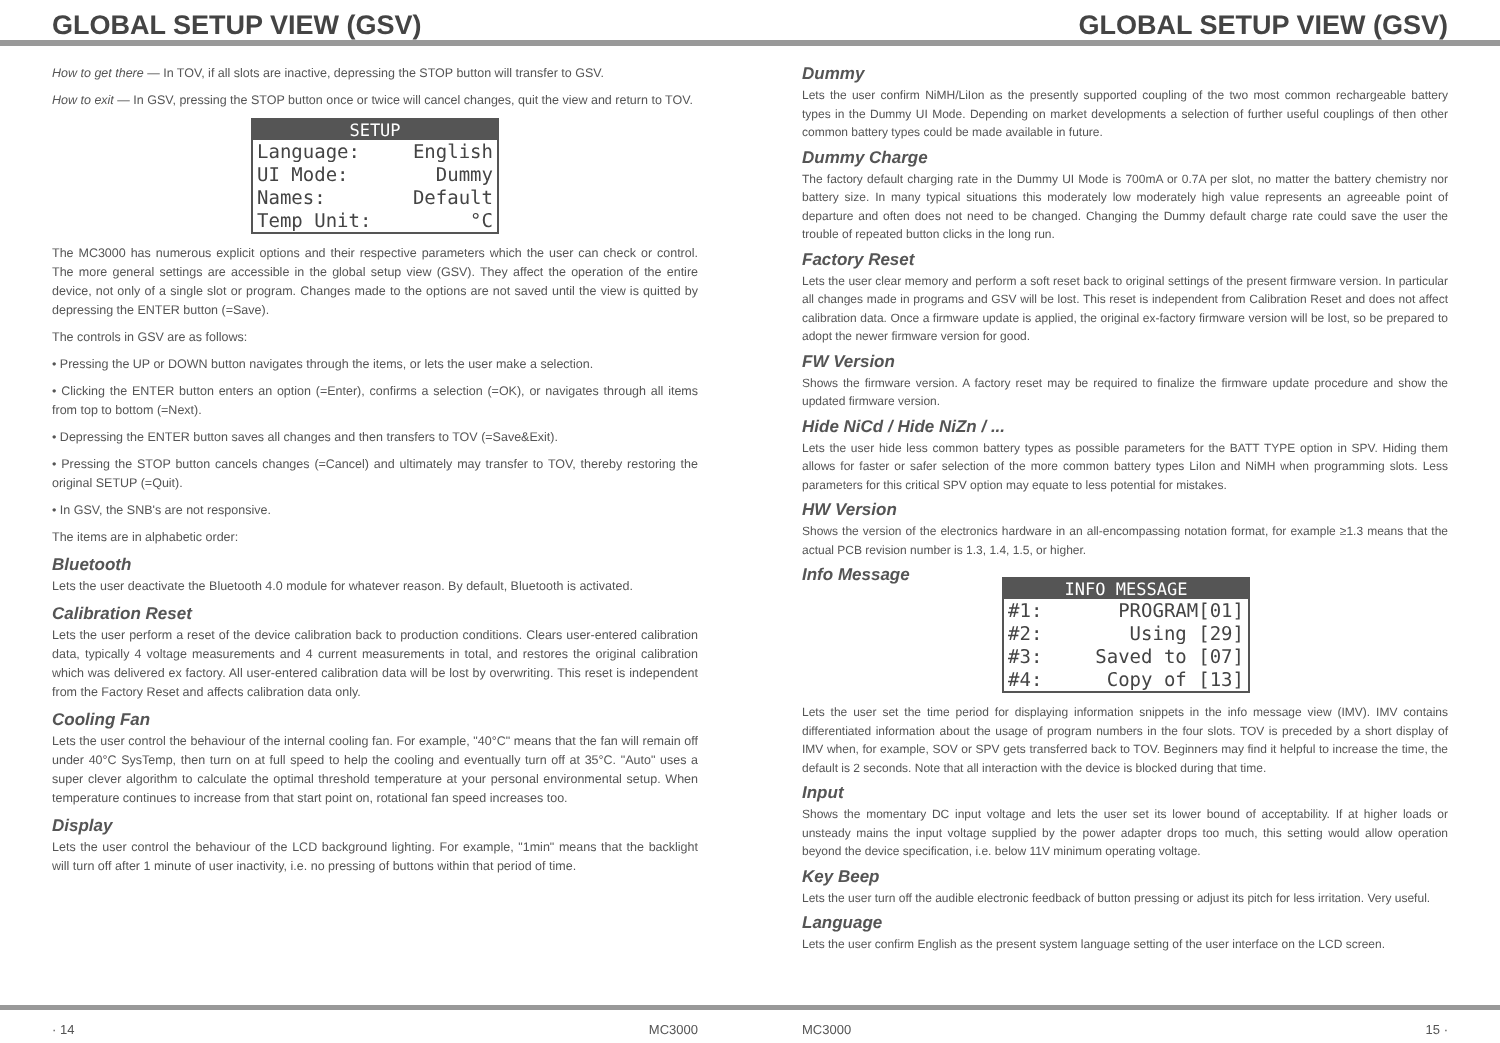GLOBAL SETUP VIEW (GSV)
How to get there — In TOV, if all slots are inactive, depressing the STOP button will transfer to GSV.
How to exit — In GSV, pressing the STOP button once or twice will cancel changes, quit the view and return to TOV.
SETUP
Language: English
UI Mode: Dummy
Names: Default
Temp Unit: °C
The MC3000 has numerous explicit options and their respective parameters which the user can check or control. The more general settings are accessible in the global setup view (GSV). They affect the operation of the entire device, not only of a single slot or program. Changes made to the options are not saved until the view is quitted by depressing the ENTER button (=Save).
The controls in GSV are as follows:
• Pressing the UP or DOWN button navigates through the items, or lets the user make a selection.
• Clicking the ENTER button enters an option (=Enter), confirms a selection (=OK), or navigates through all items from top to bottom (=Next).
• Depressing the ENTER button saves all changes and then transfers to TOV (=Save&Exit).
• Pressing the STOP button cancels changes (=Cancel) and ultimately may transfer to TOV, thereby restoring the original SETUP (=Quit).
• In GSV, the SNB's are not responsive.
The items are in alphabetic order:
Bluetooth
Lets the user deactivate the Bluetooth 4.0 module for whatever reason. By default, Bluetooth is activated.
Calibration Reset
Lets the user perform a reset of the device calibration back to production conditions. Clears user-entered calibration data, typically 4 voltage measurements and 4 current measurements in total, and restores the original calibration which was delivered ex factory. All user-entered calibration data will be lost by overwriting. This reset is independent from the Factory Reset and affects calibration data only.
Cooling Fan
Lets the user control the behaviour of the internal cooling fan. For example, "40°C" means that the fan will remain off under 40°C SysTemp, then turn on at full speed to help the cooling and eventually turn off at 35°C. "Auto" uses a super clever algorithm to calculate the optimal threshold temperature at your personal environmental setup. When temperature continues to increase from that start point on, rotational fan speed increases too.
Display
Lets the user control the behaviour of the LCD background lighting. For example, "1min" means that the backlight will turn off after 1 minute of user inactivity, i.e. no pressing of buttons within that period of time.
· 14 MC3000
GLOBAL SETUP VIEW (GSV)
Dummy
Lets the user confirm NiMH/LiIon as the presently supported coupling of the two most common rechargeable battery types in the Dummy UI Mode. Depending on market developments a selection of further useful couplings of then other common battery types could be made available in future.
Dummy Charge
The factory default charging rate in the Dummy UI Mode is 700mA or 0.7A per slot, no matter the battery chemistry nor battery size. In many typical situations this moderately low moderately high value represents an agreeable point of departure and often does not need to be changed. Changing the Dummy default charge rate could save the user the trouble of repeated button clicks in the long run.
Factory Reset
Lets the user clear memory and perform a soft reset back to original settings of the present firmware version. In particular all changes made in programs and GSV will be lost. This reset is independent from Calibration Reset and does not affect calibration data. Once a firmware update is applied, the original ex-factory firmware version will be lost, so be prepared to adopt the newer firmware version for good.
FW Version
Shows the firmware version. A factory reset may be required to finalize the firmware update procedure and show the updated firmware version.
Hide NiCd / Hide NiZn / ...
Lets the user hide less common battery types as possible parameters for the BATT TYPE option in SPV. Hiding them allows for faster or safer selection of the more common battery types LiIon and NiMH when programming slots. Less parameters for this critical SPV option may equate to less potential for mistakes.
HW Version
Shows the version of the electronics hardware in an all-encompassing notation format, for example ≥1.3 means that the actual PCB revision number is 1.3, 1.4, 1.5, or higher.
Info Message
INFO MESSAGE
#1: PROGRAM[01]
#2: Using [29]
#3: Saved to [07]
#4: Copy of [13]
Lets the user set the time period for displaying information snippets in the info message view (IMV). IMV contains differentiated information about the usage of program numbers in the four slots. TOV is preceded by a short display of IMV when, for example, SOV or SPV gets transferred back to TOV. Beginners may find it helpful to increase the time, the default is 2 seconds. Note that all interaction with the device is blocked during that time.
Input
Shows the momentary DC input voltage and lets the user set its lower bound of acceptability. If at higher loads or unsteady mains the input voltage supplied by the power adapter drops too much, this setting would allow operation beyond the device specification, i.e. below 11V minimum operating voltage.
Key Beep
Lets the user turn off the audible electronic feedback of button pressing or adjust its pitch for less irritation. Very useful.
Language
Lets the user confirm English as the present system language setting of the user interface on the LCD screen.
MC3000 15 ·